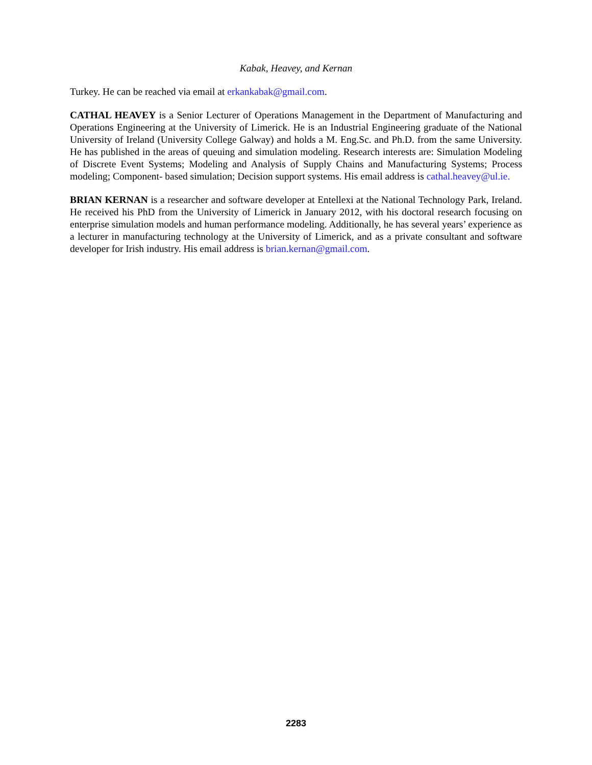Kabak, Heavey, and Kernan
Turkey. He can be reached via email at erkankabak@gmail.com.
CATHAL HEAVEY is a Senior Lecturer of Operations Management in the Department of Manufacturing and Operations Engineering at the University of Limerick. He is an Industrial Engineering graduate of the National University of Ireland (University College Galway) and holds a M. Eng.Sc. and Ph.D. from the same University. He has published in the areas of queuing and simulation modeling. Research interests are: Simulation Modeling of Discrete Event Systems; Modeling and Analysis of Supply Chains and Manufacturing Systems; Process modeling; Component- based simulation; Decision support systems. His email address is cathal.heavey@ul.ie.
BRIAN KERNAN is a researcher and software developer at Entellexi at the National Technology Park, Ireland. He received his PhD from the University of Limerick in January 2012, with his doctoral research focusing on enterprise simulation models and human performance modeling. Additionally, he has several years’ experience as a lecturer in manufacturing technology at the University of Limerick, and as a private consultant and software developer for Irish industry. His email address is brian.kernan@gmail.com.
2283